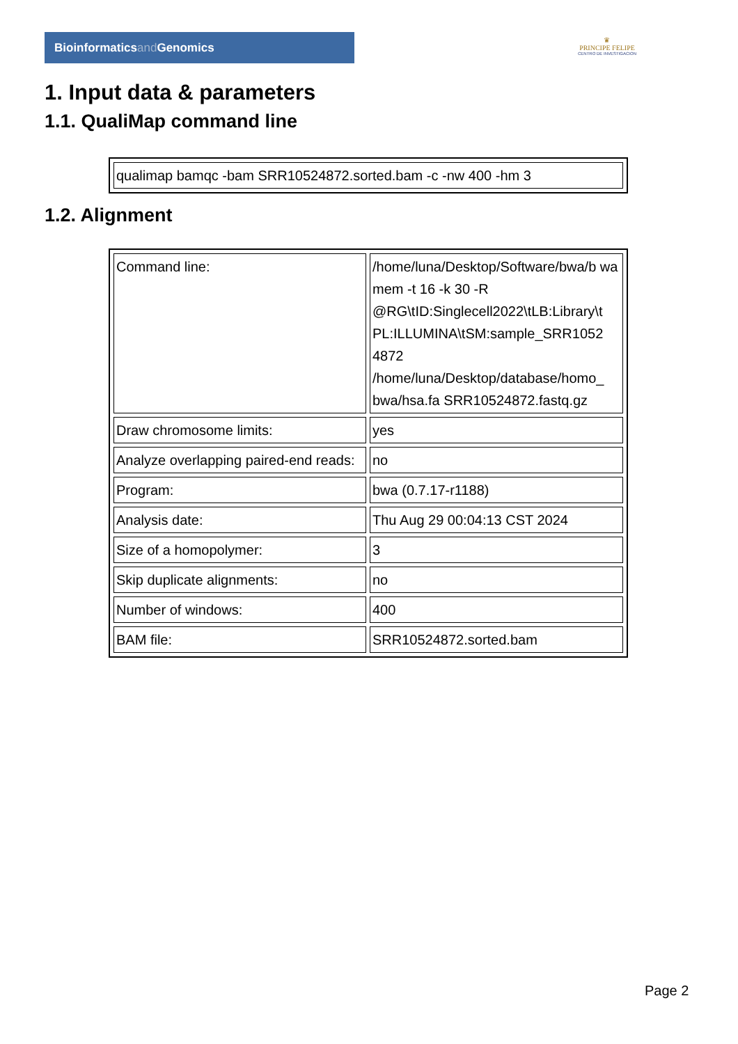Bioinformaticsand Genomics
♛
PRINCIPE FELIPE
CENTRO DE INVESTIGACION
1. Input data & parameters
1.1. QualiMap command line
| qualimap bamqc -bam SRR10524872.sorted.bam -c -nw 400 -hm 3 |
1.2. Alignment
| Command line: | /home/luna/Desktop/Software/bwa/b wa mem -t 16 -k 30 -R @RG\tID:Singlecell2022\tLB:Library\t PL:ILLUMINA\tSM:sample_SRR1052 4872 /home/luna/Desktop/database/homo_ bwa/hsa.fa SRR10524872.fastq.gz |
| Draw chromosome limits: | yes |
| Analyze overlapping paired-end reads: | no |
| Program: | bwa (0.7.17-r1188) |
| Analysis date: | Thu Aug 29 00:04:13 CST 2024 |
| Size of a homopolymer: | 3 |
| Skip duplicate alignments: | no |
| Number of windows: | 400 |
| BAM file: | SRR10524872.sorted.bam |
Page 2